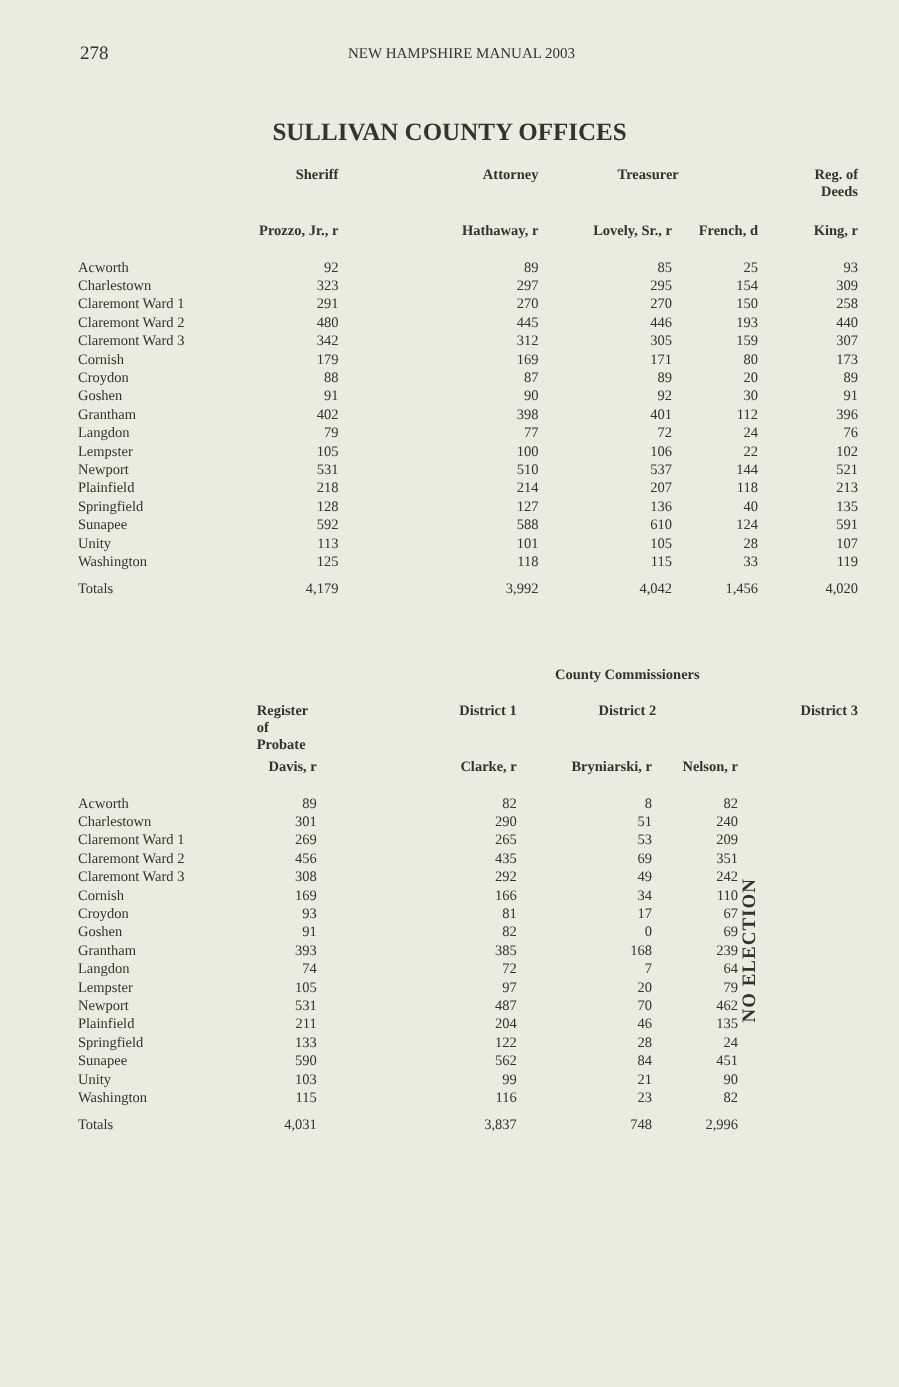278 NEW HAMPSHIRE MANUAL 2003
SULLIVAN COUNTY OFFICES
| | Sheriff | Attorney | Treasurer | | Reg. of Deeds |
| --- | --- | --- | --- | --- | --- |
| | Prozzo, Jr., r | Hathaway, r | Lovely, Sr., r | French, d | King, r |
| Acworth | 92 | 89 | 85 | 25 | 93 |
| Charlestown | 323 | 297 | 295 | 154 | 309 |
| Claremont Ward 1 | 291 | 270 | 270 | 150 | 258 |
| Claremont Ward 2 | 480 | 445 | 446 | 193 | 440 |
| Claremont Ward 3 | 342 | 312 | 305 | 159 | 307 |
| Cornish | 179 | 169 | 171 | 80 | 173 |
| Croydon | 88 | 87 | 89 | 20 | 89 |
| Goshen | 91 | 90 | 92 | 30 | 91 |
| Grantham | 402 | 398 | 401 | 112 | 396 |
| Langdon | 79 | 77 | 72 | 24 | 76 |
| Lempster | 105 | 100 | 106 | 22 | 102 |
| Newport | 531 | 510 | 537 | 144 | 521 |
| Plainfield | 218 | 214 | 207 | 118 | 213 |
| Springfield | 128 | 127 | 136 | 40 | 135 |
| Sunapee | 592 | 588 | 610 | 124 | 591 |
| Unity | 113 | 101 | 105 | 28 | 107 |
| Washington | 125 | 118 | 115 | 33 | 119 |
| Totals | 4,179 | 3,992 | 4,042 | 1,456 | 4,020 |
| | | | County Commissioners | | |
| --- | --- | --- | --- | --- | --- |
| | Register of Probate | District 1 | District 2 | | District 3 |
| | Davis, r | Clarke, r | Bryniarski, r | Nelson, r | |
| Acworth | 89 | 82 | 8 | 82 | NO ELECTION |
| Charlestown | 301 | 290 | 51 | 240 | |
| Claremont Ward 1 | 269 | 265 | 53 | 209 | |
| Claremont Ward 2 | 456 | 435 | 69 | 351 | |
| Claremont Ward 3 | 308 | 292 | 49 | 242 | |
| Cornish | 169 | 166 | 34 | 110 | |
| Croydon | 93 | 81 | 17 | 67 | |
| Goshen | 91 | 82 | 0 | 69 | |
| Grantham | 393 | 385 | 168 | 239 | |
| Langdon | 74 | 72 | 7 | 64 | |
| Lempster | 105 | 97 | 20 | 79 | |
| Newport | 531 | 487 | 70 | 462 | |
| Plainfield | 211 | 204 | 46 | 135 | |
| Springfield | 133 | 122 | 28 | 24 | |
| Sunapee | 590 | 562 | 84 | 451 | |
| Unity | 103 | 99 | 21 | 90 | |
| Washington | 115 | 116 | 23 | 82 | |
| Totals | 4,031 | 3,837 | 748 | 2,996 | |